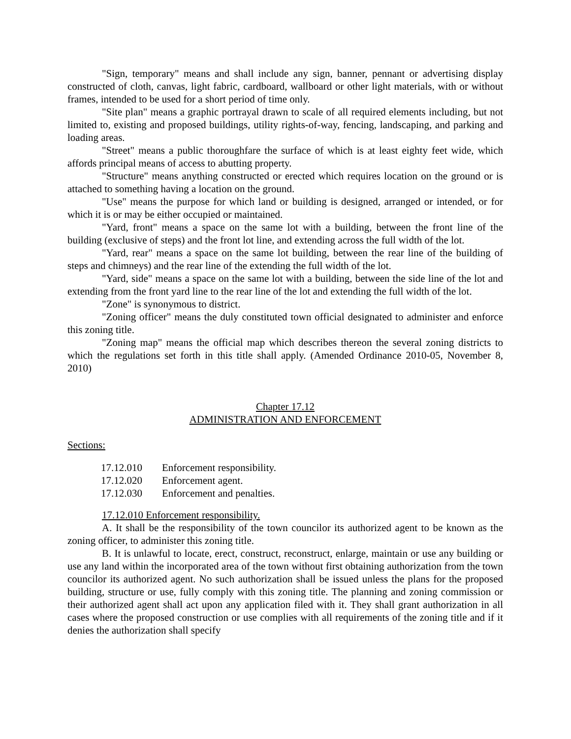"Sign, temporary" means and shall include any sign, banner, pennant or advertising display constructed of cloth, canvas, light fabric, cardboard, wallboard or other light materials, with or without frames, intended to be used for a short period of time only.
"Site plan" means a graphic portrayal drawn to scale of all required elements including, but not limited to, existing and proposed buildings, utility rights-of-way, fencing, landscaping, and parking and loading areas.
"Street" means a public thoroughfare the surface of which is at least eighty feet wide, which affords principal means of access to abutting property.
"Structure" means anything constructed or erected which requires location on the ground or is attached to something having a location on the ground.
"Use" means the purpose for which land or building is designed, arranged or intended, or for which it is or may be either occupied or maintained.
"Yard, front" means a space on the same lot with a building, between the front line of the building (exclusive of steps) and the front lot line, and extending across the full width of the lot.
"Yard, rear" means a space on the same lot building, between the rear line of the building of steps and chimneys) and the rear line of the extending the full width of the lot.
"Yard, side" means a space on the same lot with a building, between the side line of the lot and extending from the front yard line to the rear line of the lot and extending the full width of the lot.
"Zone" is synonymous to district.
"Zoning officer" means the duly constituted town official designated to administer and enforce this zoning title.
"Zoning map" means the official map which describes thereon the several zoning districts to which the regulations set forth in this title shall apply. (Amended Ordinance 2010-05, November 8, 2010)
Chapter 17.12
ADMINISTRATION AND ENFORCEMENT
Sections:
| 17.12.010 | Enforcement responsibility. |
| 17.12.020 | Enforcement agent. |
| 17.12.030 | Enforcement and penalties. |
17.12.010 Enforcement responsibility.
A. It shall be the responsibility of the town councilor its authorized agent to be known as the zoning officer, to administer this zoning title.
B. It is unlawful to locate, erect, construct, reconstruct, enlarge, maintain or use any building or use any land within the incorporated area of the town without first obtaining authorization from the town councilor its authorized agent. No such authorization shall be issued unless the plans for the proposed building, structure or use, fully comply with this zoning title. The planning and zoning commission or their authorized agent shall act upon any application filed with it. They shall grant authorization in all cases where the proposed construction or use complies with all requirements of the zoning title and if it denies the authorization shall specify